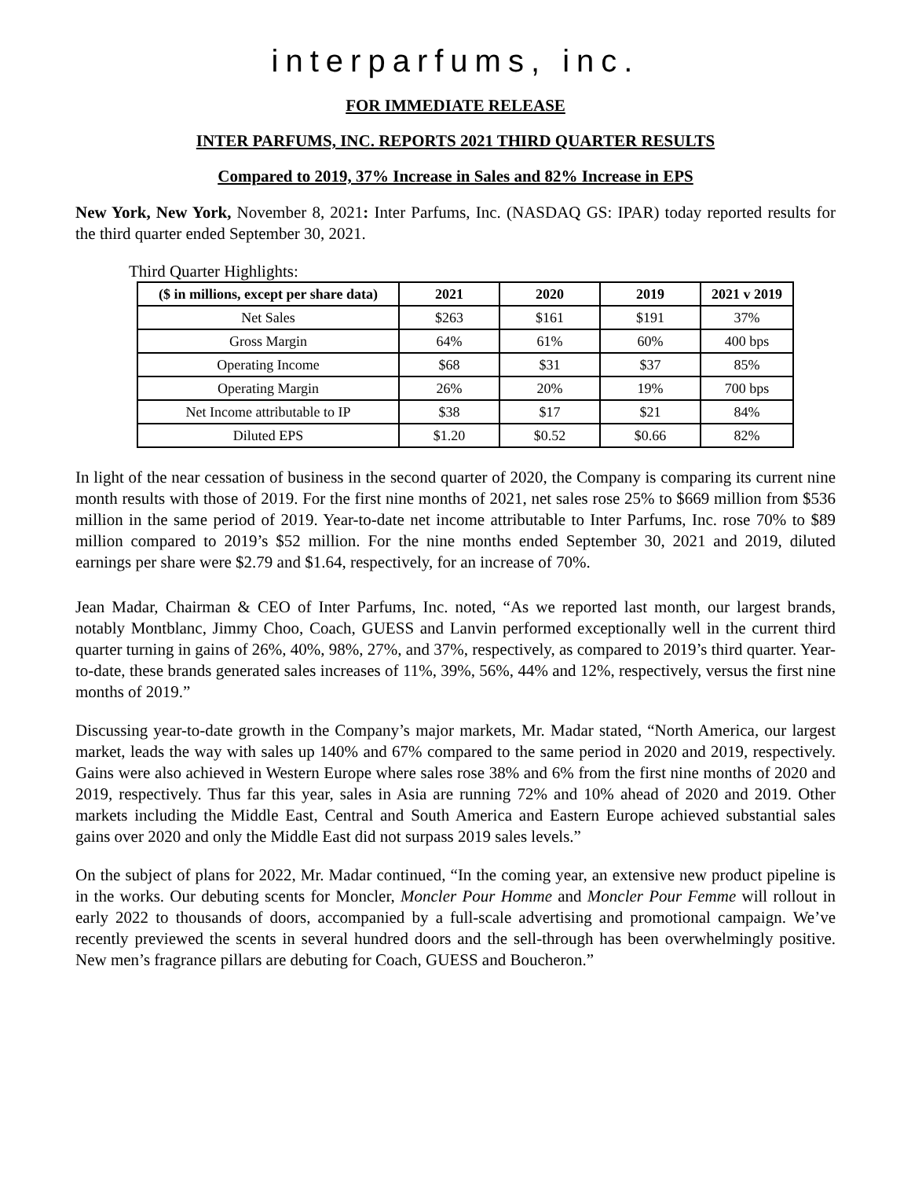interparfums, inc.
FOR IMMEDIATE RELEASE
INTER PARFUMS, INC. REPORTS 2021 THIRD QUARTER RESULTS
Compared to 2019, 37% Increase in Sales and 82% Increase in EPS
New York, New York, November 8, 2021: Inter Parfums, Inc. (NASDAQ GS: IPAR) today reported results for the third quarter ended September 30, 2021.
Third Quarter Highlights:
| ($ in millions, except per share data) | 2021 | 2020 | 2019 | 2021 v 2019 |
| --- | --- | --- | --- | --- |
| Net Sales | $263 | $161 | $191 | 37% |
| Gross Margin | 64% | 61% | 60% | 400 bps |
| Operating Income | $68 | $31 | $37 | 85% |
| Operating Margin | 26% | 20% | 19% | 700 bps |
| Net Income attributable to IP | $38 | $17 | $21 | 84% |
| Diluted EPS | $1.20 | $0.52 | $0.66 | 82% |
In light of the near cessation of business in the second quarter of 2020, the Company is comparing its current nine month results with those of 2019. For the first nine months of 2021, net sales rose 25% to $669 million from $536 million in the same period of 2019. Year-to-date net income attributable to Inter Parfums, Inc. rose 70% to $89 million compared to 2019’s $52 million. For the nine months ended September 30, 2021 and 2019, diluted earnings per share were $2.79 and $1.64, respectively, for an increase of 70%.
Jean Madar, Chairman & CEO of Inter Parfums, Inc. noted, “As we reported last month, our largest brands, notably Montblanc, Jimmy Choo, Coach, GUESS and Lanvin performed exceptionally well in the current third quarter turning in gains of 26%, 40%, 98%, 27%, and 37%, respectively, as compared to 2019’s third quarter. Year-to-date, these brands generated sales increases of 11%, 39%, 56%, 44% and 12%, respectively, versus the first nine months of 2019.”
Discussing year-to-date growth in the Company’s major markets, Mr. Madar stated, “North America, our largest market, leads the way with sales up 140% and 67% compared to the same period in 2020 and 2019, respectively. Gains were also achieved in Western Europe where sales rose 38% and 6% from the first nine months of 2020 and 2019, respectively. Thus far this year, sales in Asia are running 72% and 10% ahead of 2020 and 2019. Other markets including the Middle East, Central and South America and Eastern Europe achieved substantial sales gains over 2020 and only the Middle East did not surpass 2019 sales levels.”
On the subject of plans for 2022, Mr. Madar continued, “In the coming year, an extensive new product pipeline is in the works. Our debuting scents for Moncler, Moncler Pour Homme and Moncler Pour Femme will rollout in early 2022 to thousands of doors, accompanied by a full-scale advertising and promotional campaign. We’ve recently previewed the scents in several hundred doors and the sell-through has been overwhelmingly positive. New men’s fragrance pillars are debuting for Coach, GUESS and Boucheron.”